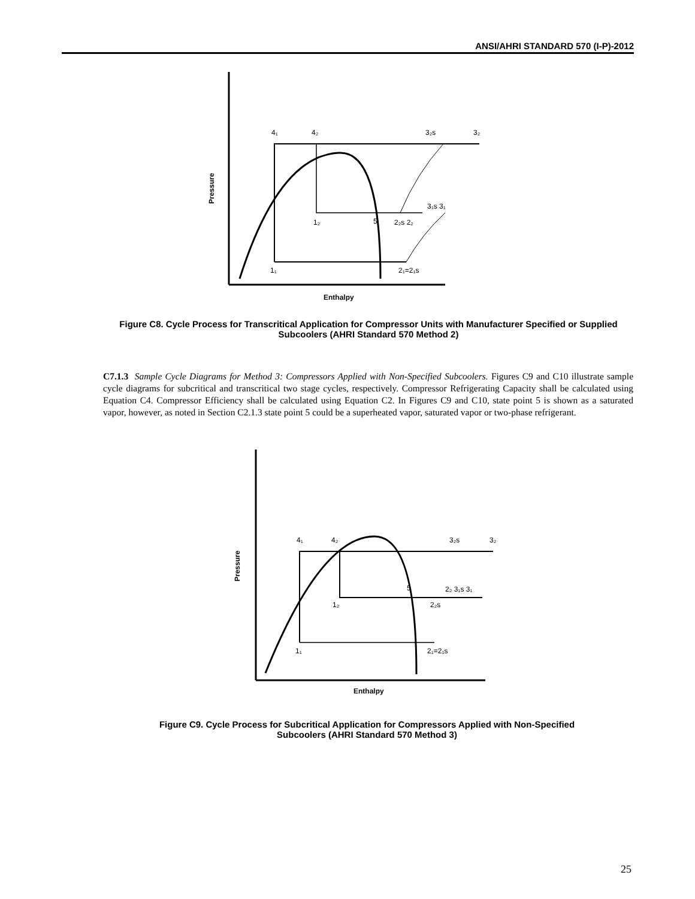ANSI/AHRI STANDARD 570 (I-P)-2012
Pressure
Enthalpy
4₁
4₂
3₂s
3₂
3₁s 3₁
1₂
5
2₂s 2₂
1₁
2₁=2₁s
Figure C8. Cycle Process for Transcritical Application for Compressor Units with Manufacturer Specified or Supplied Subcoolers (AHRI Standard 570 Method 2)
C7.1.3 Sample Cycle Diagrams for Method 3: Compressors Applied with Non-Specified Subcoolers. Figures C9 and C10 illustrate sample cycle diagrams for subcritical and transcritical two stage cycles, respectively. Compressor Refrigerating Capacity shall be calculated using Equation C4. Compressor Efficiency shall be calculated using Equation C2. In Figures C9 and C10, state point 5 is shown as a saturated vapor, however, as noted in Section C2.1.3 state point 5 could be a superheated vapor, saturated vapor or two-phase refrigerant.
Pressure
Enthalpy
4₁
4₂
3₂s
3₂
5
2₂ 3₁s 3₁
1₂
2₂s
1₁
2₁=2₁s
Figure C9. Cycle Process for Subcritical Application for Compressors Applied with Non-Specified Subcoolers (AHRI Standard 570 Method 3)
25